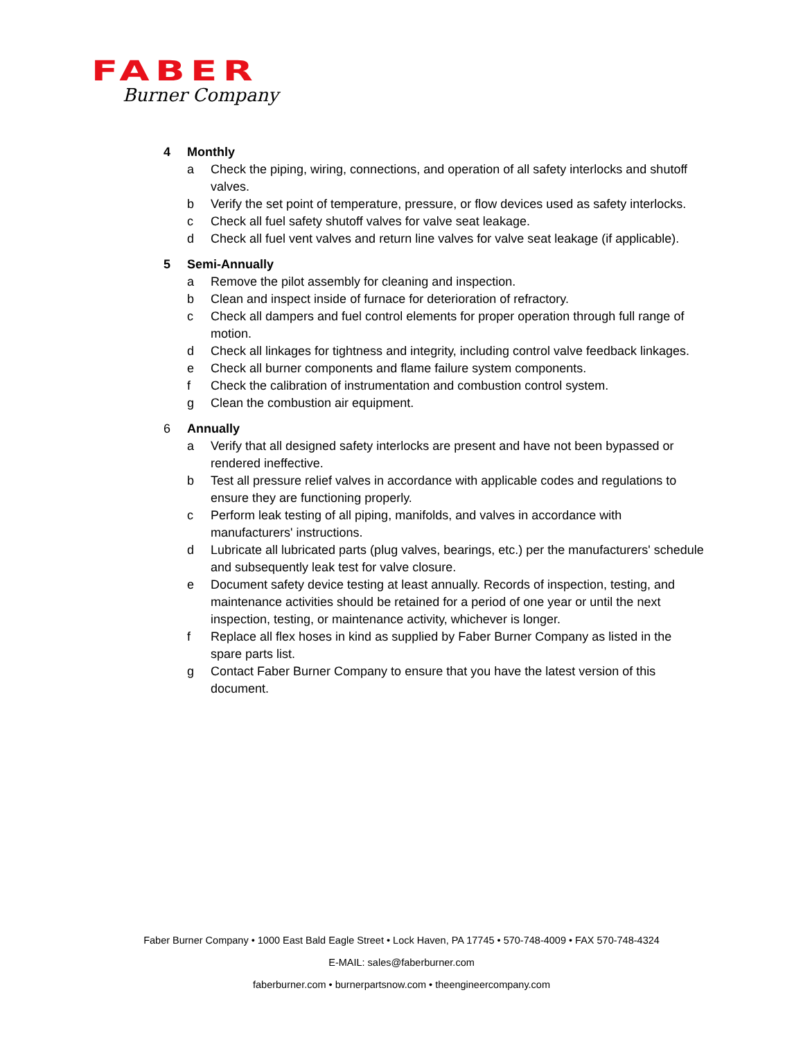FABER
Burner Company
4 Monthly
a Check the piping, wiring, connections, and operation of all safety interlocks and shutoff valves.
b Verify the set point of temperature, pressure, or flow devices used as safety interlocks.
c Check all fuel safety shutoff valves for valve seat leakage.
d Check all fuel vent valves and return line valves for valve seat leakage (if applicable).
5 Semi-Annually
a Remove the pilot assembly for cleaning and inspection.
b Clean and inspect inside of furnace for deterioration of refractory.
c Check all dampers and fuel control elements for proper operation through full range of motion.
d Check all linkages for tightness and integrity, including control valve feedback linkages.
e Check all burner components and flame failure system components.
f Check the calibration of instrumentation and combustion control system.
g Clean the combustion air equipment.
6 Annually
a Verify that all designed safety interlocks are present and have not been bypassed or rendered ineffective.
b Test all pressure relief valves in accordance with applicable codes and regulations to ensure they are functioning properly.
c Perform leak testing of all piping, manifolds, and valves in accordance with manufacturers' instructions.
d Lubricate all lubricated parts (plug valves, bearings, etc.) per the manufacturers' schedule and subsequently leak test for valve closure.
e Document safety device testing at least annually. Records of inspection, testing, and maintenance activities should be retained for a period of one year or until the next inspection, testing, or maintenance activity, whichever is longer.
f Replace all flex hoses in kind as supplied by Faber Burner Company as listed in the spare parts list.
g Contact Faber Burner Company to ensure that you have the latest version of this document.
Faber Burner Company • 1000 East Bald Eagle Street • Lock Haven, PA 17745 • 570-748-4009 • FAX 570-748-4324
E-MAIL: sales@faberburner.com
faberburner.com • burnerpartsnow.com • theengineercompany.com